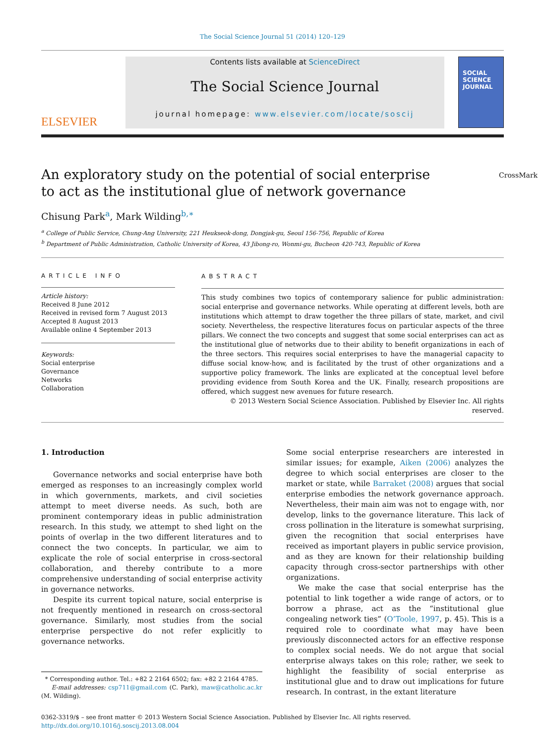The Social Science Journal 51 (2014) 120–129
ELSEVIER
Contents lists available at ScienceDirect
The Social Science Journal
journal homepage: www.elsevier.com/locate/soscij
SOCIAL
SCIENCE
JOURNAL
An exploratory study on the potential of social enterprise to act as the institutional glue of network governance
CrossMark
Chisung Park<sup>a</sup>, Mark Wilding<sup>b,∗</sup>
<sup>a</sup> College of Public Service, Chung-Ang University, 221 Heukseok-dong, Dongjak-gu, Seoul 156-756, Republic of Korea
<sup>b</sup> Department of Public Administration, Catholic University of Korea, 43 Jibong-ro, Wonmi-gu, Bucheon 420-743, Republic of Korea
ARTICLE INFO
Article history:
Received 8 June 2012
Received in revised form 7 August 2013
Accepted 8 August 2013
Available online 4 September 2013
Keywords:
Social enterprise
Governance
Networks
Collaboration
ABSTRACT
This study combines two topics of contemporary salience for public administration: social enterprise and governance networks. While operating at different levels, both are institutions which attempt to draw together the three pillars of state, market, and civil society. Nevertheless, the respective literatures focus on particular aspects of the three pillars. We connect the two concepts and suggest that some social enterprises can act as the institutional glue of networks due to their ability to benefit organizations in each of the three sectors. This requires social enterprises to have the managerial capacity to diffuse social know-how, and is facilitated by the trust of other organizations and a supportive policy framework. The links are explicated at the conceptual level before providing evidence from South Korea and the UK. Finally, research propositions are offered, which suggest new avenues for future research.
© 2013 Western Social Science Association. Published by Elsevier Inc. All rights reserved.
1. Introduction
Governance networks and social enterprise have both emerged as responses to an increasingly complex world in which governments, markets, and civil societies attempt to meet diverse needs. As such, both are prominent contemporary ideas in public administration research. In this study, we attempt to shed light on the points of overlap in the two different literatures and to connect the two concepts. In particular, we aim to explicate the role of social enterprise in cross-sectoral collaboration, and thereby contribute to a more comprehensive understanding of social enterprise activity in governance networks.
Despite its current topical nature, social enterprise is not frequently mentioned in research on cross-sectoral governance. Similarly, most studies from the social enterprise perspective do not refer explicitly to governance networks.
* Corresponding author. Tel.: +82 2 2164 6502; fax: +82 2 2164 4785.
E-mail addresses: csp711@gmail.com (C. Park), maw@catholic.ac.kr (M. Wilding).
Some social enterprise researchers are interested in similar issues; for example, Aiken (2006) analyzes the degree to which social enterprises are closer to the market or state, while Barraket (2008) argues that social enterprise embodies the network governance approach. Nevertheless, their main aim was not to engage with, nor develop, links to the governance literature. This lack of cross pollination in the literature is somewhat surprising, given the recognition that social enterprises have received as important players in public service provision, and as they are known for their relationship building capacity through cross-sector partnerships with other organizations.
We make the case that social enterprise has the potential to link together a wide range of actors, or to borrow a phrase, act as the “institutional glue congealing network ties” (O’Toole, 1997, p. 45). This is a required role to coordinate what may have been previously disconnected actors for an effective response to complex social needs. We do not argue that social enterprise always takes on this role; rather, we seek to highlight the feasibility of social enterprise as institutional glue and to draw out implications for future research. In contrast, in the extant literature
0362-3319/$ – see front matter © 2013 Western Social Science Association. Published by Elsevier Inc. All rights reserved.
http://dx.doi.org/10.1016/j.soscij.2013.08.004